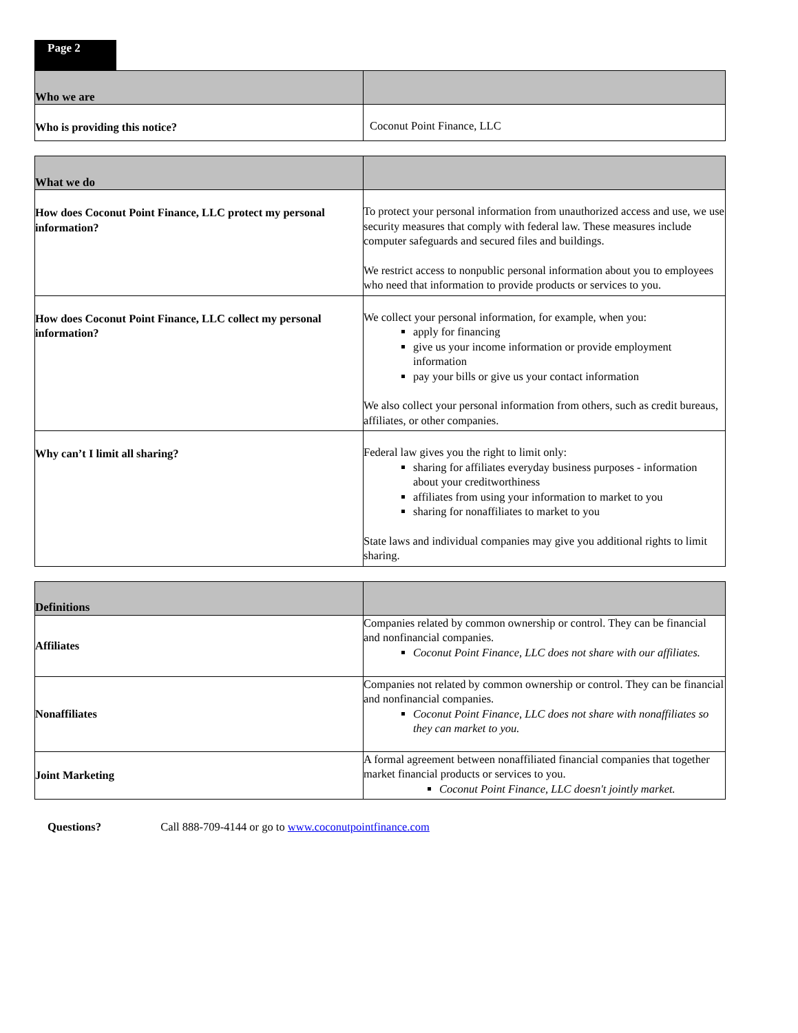Page 2
| Who we are | |
| --- | --- |
| Who is providing this notice? | Coconut Point Finance, LLC |
| What we do | |
| --- | --- |
| How does Coconut Point Finance, LLC protect my personal information? | To protect your personal information from unauthorized access and use, we use security measures that comply with federal law. These measures include computer safeguards and secured files and buildings. We restrict access to nonpublic personal information about you to employees who need that information to provide products or services to you. |
| How does Coconut Point Finance, LLC collect my personal information? | We collect your personal information, for example, when you: apply for financing give us your income information or provide employment information pay your bills or give us your contact information We also collect your personal information from others, such as credit bureaus, affiliates, or other companies. |
| Why can’t I limit all sharing? | Federal law gives you the right to limit only: sharing for affiliates everyday business purposes - information about your creditworthiness affiliates from using your information to market to you sharing for nonaffiliates to market to you State laws and individual companies may give you additional rights to limit sharing. |
| Definitions | |
| --- | --- |
| Affiliates | Companies related by common ownership or control. They can be financial and nonfinancial companies. Coconut Point Finance, LLC does not share with our affiliates. |
| Nonaffiliates | Companies not related by common ownership or control. They can be financial and nonfinancial companies. Coconut Point Finance, LLC does not share with nonaffiliates so they can market to you. |
| Joint Marketing | A formal agreement between nonaffiliated financial companies that together market financial products or services to you. Coconut Point Finance, LLC doesn't jointly market. |
Questions? Call 888-709-4144 or go to www.coconutpointfinance.com